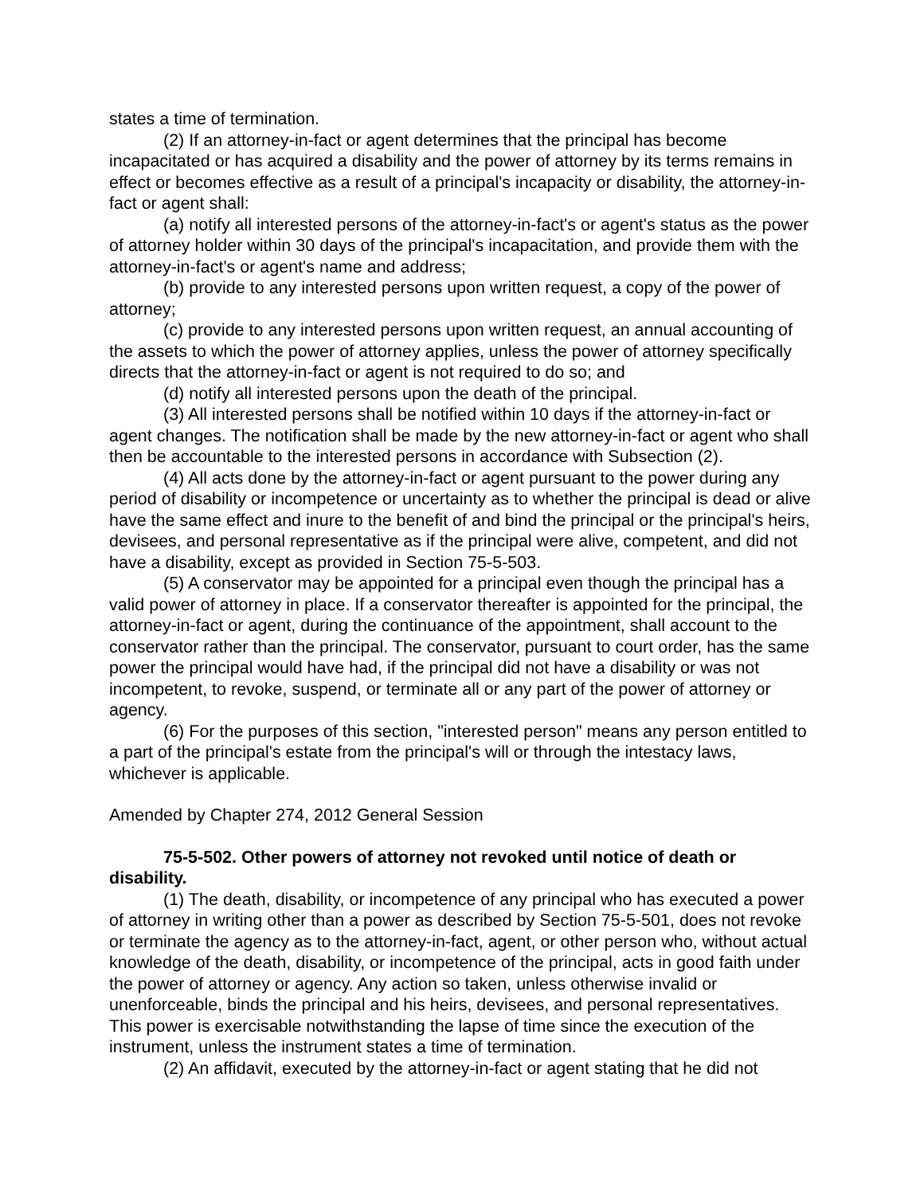states a time of termination.
(2) If an attorney-in-fact or agent determines that the principal has become incapacitated or has acquired a disability and the power of attorney by its terms remains in effect or becomes effective as a result of a principal's incapacity or disability, the attorney-in-fact or agent shall:
(a) notify all interested persons of the attorney-in-fact's or agent's status as the power of attorney holder within 30 days of the principal's incapacitation, and provide them with the attorney-in-fact's or agent's name and address;
(b) provide to any interested persons upon written request, a copy of the power of attorney;
(c) provide to any interested persons upon written request, an annual accounting of the assets to which the power of attorney applies, unless the power of attorney specifically directs that the attorney-in-fact or agent is not required to do so; and
(d) notify all interested persons upon the death of the principal.
(3) All interested persons shall be notified within 10 days if the attorney-in-fact or agent changes. The notification shall be made by the new attorney-in-fact or agent who shall then be accountable to the interested persons in accordance with Subsection (2).
(4) All acts done by the attorney-in-fact or agent pursuant to the power during any period of disability or incompetence or uncertainty as to whether the principal is dead or alive have the same effect and inure to the benefit of and bind the principal or the principal's heirs, devisees, and personal representative as if the principal were alive, competent, and did not have a disability, except as provided in Section 75-5-503.
(5) A conservator may be appointed for a principal even though the principal has a valid power of attorney in place. If a conservator thereafter is appointed for the principal, the attorney-in-fact or agent, during the continuance of the appointment, shall account to the conservator rather than the principal. The conservator, pursuant to court order, has the same power the principal would have had, if the principal did not have a disability or was not incompetent, to revoke, suspend, or terminate all or any part of the power of attorney or agency.
(6) For the purposes of this section, "interested person" means any person entitled to a part of the principal's estate from the principal's will or through the intestacy laws, whichever is applicable.
Amended by Chapter 274, 2012 General Session
75-5-502. Other powers of attorney not revoked until notice of death or disability.
(1) The death, disability, or incompetence of any principal who has executed a power of attorney in writing other than a power as described by Section 75-5-501, does not revoke or terminate the agency as to the attorney-in-fact, agent, or other person who, without actual knowledge of the death, disability, or incompetence of the principal, acts in good faith under the power of attorney or agency. Any action so taken, unless otherwise invalid or unenforceable, binds the principal and his heirs, devisees, and personal representatives. This power is exercisable notwithstanding the lapse of time since the execution of the instrument, unless the instrument states a time of termination.
(2) An affidavit, executed by the attorney-in-fact or agent stating that he did not